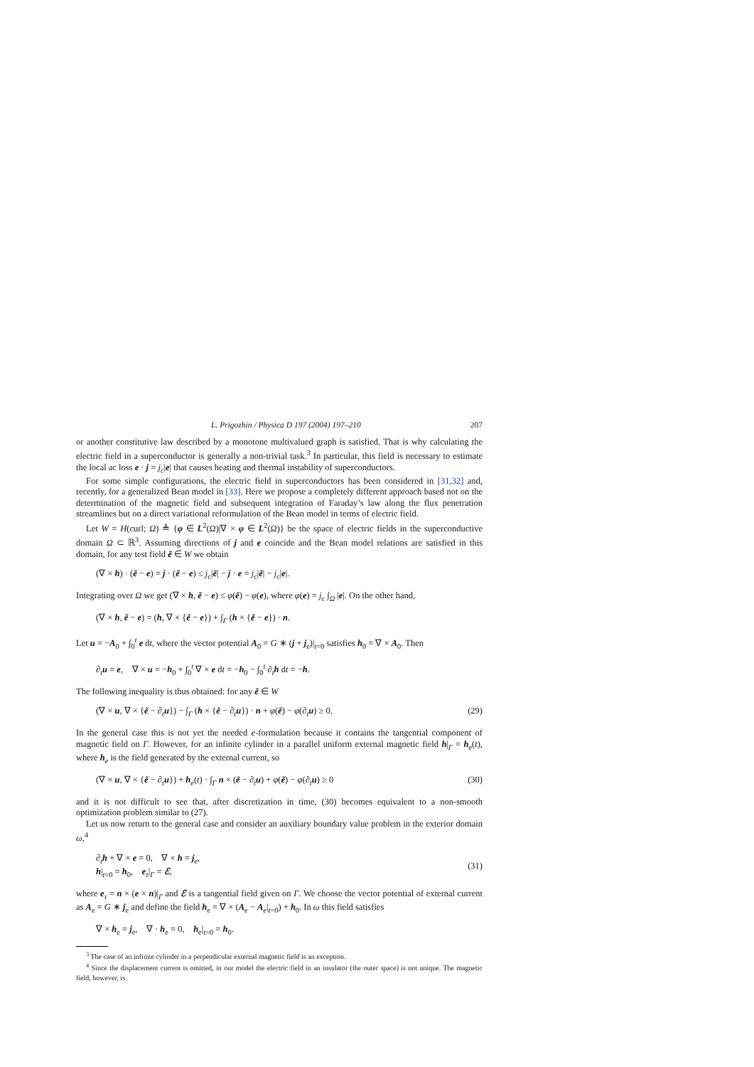L. Prigozhin / Physica D 197 (2004) 197–210 207
or another constitutive law described by a monotone multivalued graph is satisfied. That is why calculating the electric field in a superconductor is generally a non-trivial task.<sup>3</sup> In particular, this field is necessary to estimate the local ac loss e · j = j<sub>c</sub>|e| that causes heating and thermal instability of superconductors.
For some simple configurations, the electric field in superconductors has been considered in [31,32] and, recently, for a generalized Bean model in [33]. Here we propose a completely different approach based not on the determination of the magnetic field and subsequent integration of Faraday’s law along the flux penetration streamlines but on a direct variational reformulation of the Bean model in terms of electric field.
Let W = H(curl; Ω) ≜ {φ ∈ L<sup>2</sup>(Ω)|∇ × φ ∈ L<sup>2</sup>(Ω)} be the space of electric fields in the superconductive domain Ω ⊂ ℝ<sup>3</sup>. Assuming directions of j and e coincide and the Bean model relations are satisfied in this domain, for any test field ẽ ∈ W we obtain
(∇ × h) · (ẽ − e) = j · (ẽ − e) ≤ j<sub>c</sub>|ẽ| − j · e = j<sub>c</sub>|ẽ| − j<sub>c</sub>|e|.
Integrating over Ω we get (∇ × h, ẽ − e) ≤ φ(ẽ) − φ(e), where φ(e) = j<sub>c</sub> ∫<sub>Ω</sub> |e|. On the other hand,
(∇ × h, ẽ − e) = (h, ∇ × {ẽ − e}) + ∫<sub>Γ</sub> (h × {ẽ − e}) · n.
Let u = −A<sub>0</sub> + ∫<sub>0</sub><sup>t</sup> e dt, where the vector potential A<sub>0</sub> = G ∗ (j + j<sub>e</sub>)|<sub>t=0</sub> satisfies h<sub>0</sub> = ∇ × A<sub>0</sub>. Then
∂<sub>t</sub>u = e, ∇ × u = −h<sub>0</sub> + ∫<sub>0</sub><sup>t</sup> ∇ × e dt = −h<sub>0</sub> − ∫<sub>0</sub><sup>t</sup> ∂<sub>t</sub>h dt = −h.
The following inequality is thus obtained: for any ẽ ∈ W
(∇ × u, ∇ × {ẽ − ∂<sub>t</sub>u}) − ∫<sub>Γ</sub> (h × {ẽ − ∂<sub>t</sub>u}) · n + φ(ẽ) − φ(∂<sub>t</sub>u) ≥ 0. (29)
In the general case this is not yet the needed e-formulation because it contains the tangential component of magnetic field on Γ. However, for an infinite cylinder in a parallel uniform external magnetic field h|<sub>Γ</sub> = h<sub>e</sub>(t), where h<sub>e</sub> is the field generated by the external current, so
(∇ × u, ∇ × {ẽ − ∂<sub>t</sub>u}) + h<sub>e</sub>(t) · ∫<sub>Γ</sub> n × (ẽ − ∂<sub>t</sub>u) + φ(ẽ) − φ(∂<sub>t</sub>u) ≥ 0 (30)
and it is not difficult to see that, after discretization in time, (30) becomes equivalent to a non-smooth optimization problem similar to (27).
Let us now return to the general case and consider an auxiliary boundary value problem in the exterior domain ω,<sup>4</sup>
∂<sub>t</sub>h + ∇ × e = 0, ∇ × h = j<sub>e</sub>,
h|<sub>t=0</sub> = h<sub>0</sub>, e<sub>τ</sub>|<sub>Γ</sub> = ℰ, (31)
where e<sub>τ</sub> = n × (e × n)|<sub>Γ</sub> and ℰ is a tangential field given on Γ. We choose the vector potential of external current as A<sub>e</sub> = G ∗ j<sub>e</sub> and define the field h<sub>e</sub> = ∇ × (A<sub>e</sub> − A<sub>e</sub>|<sub>t=0</sub>) + h<sub>0</sub>. In ω this field satisfies
∇ × h<sub>e</sub> = j<sub>e</sub>, ∇ · h<sub>e</sub> = 0, h<sub>e</sub>|<sub>t=0</sub> = h<sub>0</sub>.
<sup>3</sup> The case of an infinite cylinder in a perpendicular external magnetic field is an exception.
<sup>4</sup> Since the displacement current is omitted, in our model the electric field in an insulator (the outer space) is not unique. The magnetic field, however, is.